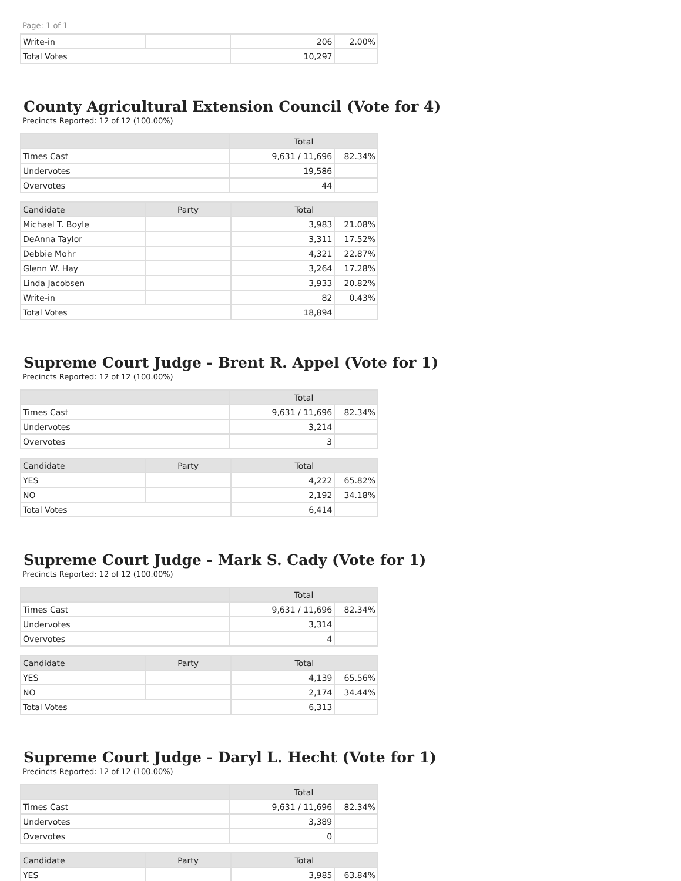Page: 1 of 1
| Write-in | | 206 | 2.00% |
| Total Votes | | 10,297 | |
County Agricultural Extension Council (Vote for 4)
Precincts Reported: 12 of 12 (100.00%)
| | Total | |
| --- | --- | --- |
| Times Cast | 9,631 / 11,696 | 82.34% |
| Undervotes | 19,586 | |
| Overvotes | 44 | |
| Candidate | Party | Total | |
| --- | --- | --- | --- |
| Michael T. Boyle | | 3,983 | 21.08% |
| DeAnna Taylor | | 3,311 | 17.52% |
| Debbie Mohr | | 4,321 | 22.87% |
| Glenn W. Hay | | 3,264 | 17.28% |
| Linda Jacobsen | | 3,933 | 20.82% |
| Write-in | | 82 | 0.43% |
| Total Votes | | 18,894 | |
Supreme Court Judge - Brent R. Appel (Vote for 1)
Precincts Reported: 12 of 12 (100.00%)
| | Total | |
| --- | --- | --- |
| Times Cast | 9,631 / 11,696 | 82.34% |
| Undervotes | 3,214 | |
| Overvotes | 3 | |
| Candidate | Party | Total | |
| --- | --- | --- | --- |
| YES | | 4,222 | 65.82% |
| NO | | 2,192 | 34.18% |
| Total Votes | | 6,414 | |
Supreme Court Judge - Mark S. Cady (Vote for 1)
Precincts Reported: 12 of 12 (100.00%)
| | Total | |
| --- | --- | --- |
| Times Cast | 9,631 / 11,696 | 82.34% |
| Undervotes | 3,314 | |
| Overvotes | 4 | |
| Candidate | Party | Total | |
| --- | --- | --- | --- |
| YES | | 4,139 | 65.56% |
| NO | | 2,174 | 34.44% |
| Total Votes | | 6,313 | |
Supreme Court Judge - Daryl L. Hecht (Vote for 1)
Precincts Reported: 12 of 12 (100.00%)
| | Total | |
| --- | --- | --- |
| Times Cast | 9,631 / 11,696 | 82.34% |
| Undervotes | 3,389 | |
| Overvotes | 0 | |
| Candidate | Party | Total | |
| --- | --- | --- | --- |
| YES | | 3,985 | 63.84% |